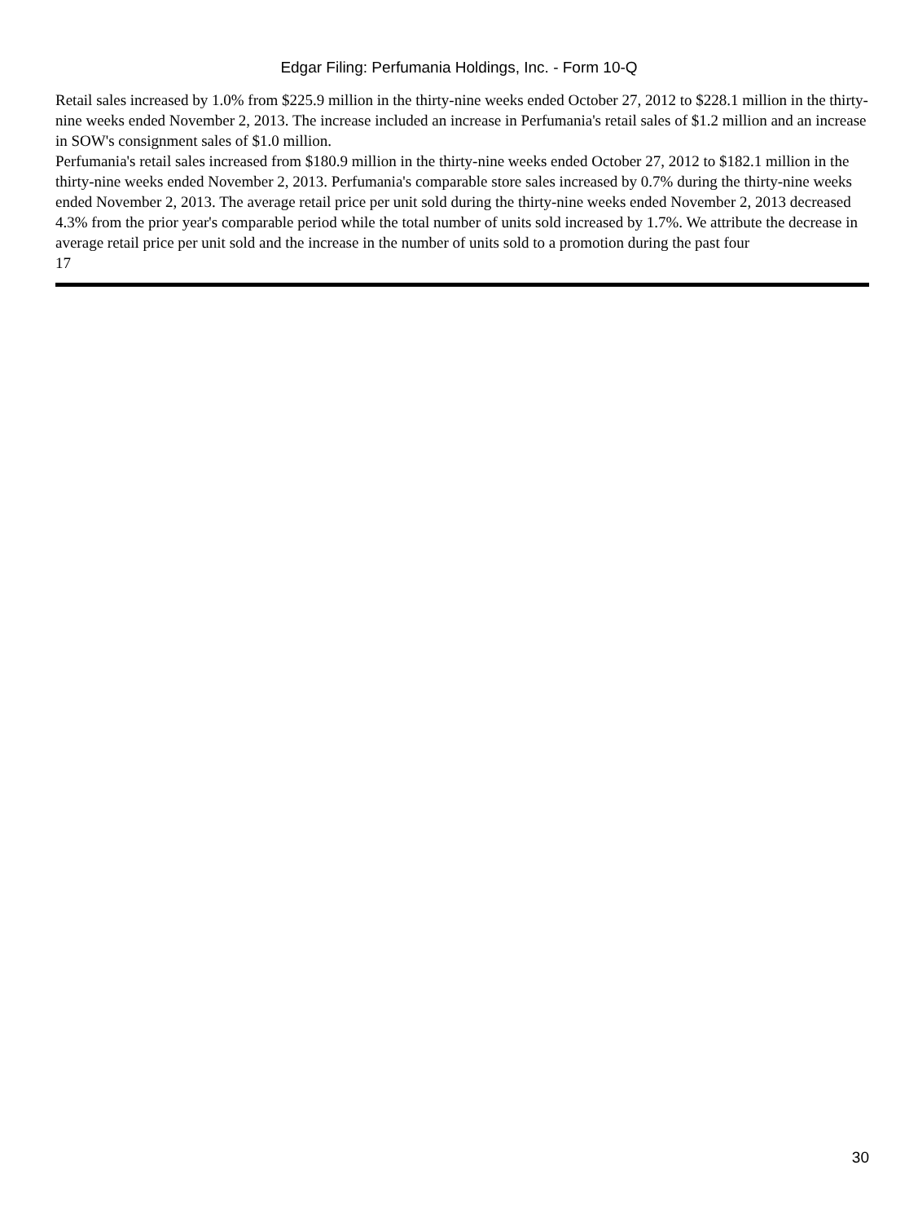Edgar Filing: Perfumania Holdings, Inc. - Form 10-Q
Retail sales increased by 1.0% from $225.9 million in the thirty-nine weeks ended October 27, 2012 to $228.1 million in the thirty-nine weeks ended November 2, 2013. The increase included an increase in Perfumania's retail sales of $1.2 million and an increase in SOW's consignment sales of $1.0 million.
Perfumania's retail sales increased from $180.9 million in the thirty-nine weeks ended October 27, 2012 to $182.1 million in the thirty-nine weeks ended November 2, 2013. Perfumania's comparable store sales increased by 0.7% during the thirty-nine weeks ended November 2, 2013. The average retail price per unit sold during the thirty-nine weeks ended November 2, 2013 decreased 4.3% from the prior year's comparable period while the total number of units sold increased by 1.7%. We attribute the decrease in average retail price per unit sold and the increase in the number of units sold to a promotion during the past four
17
30